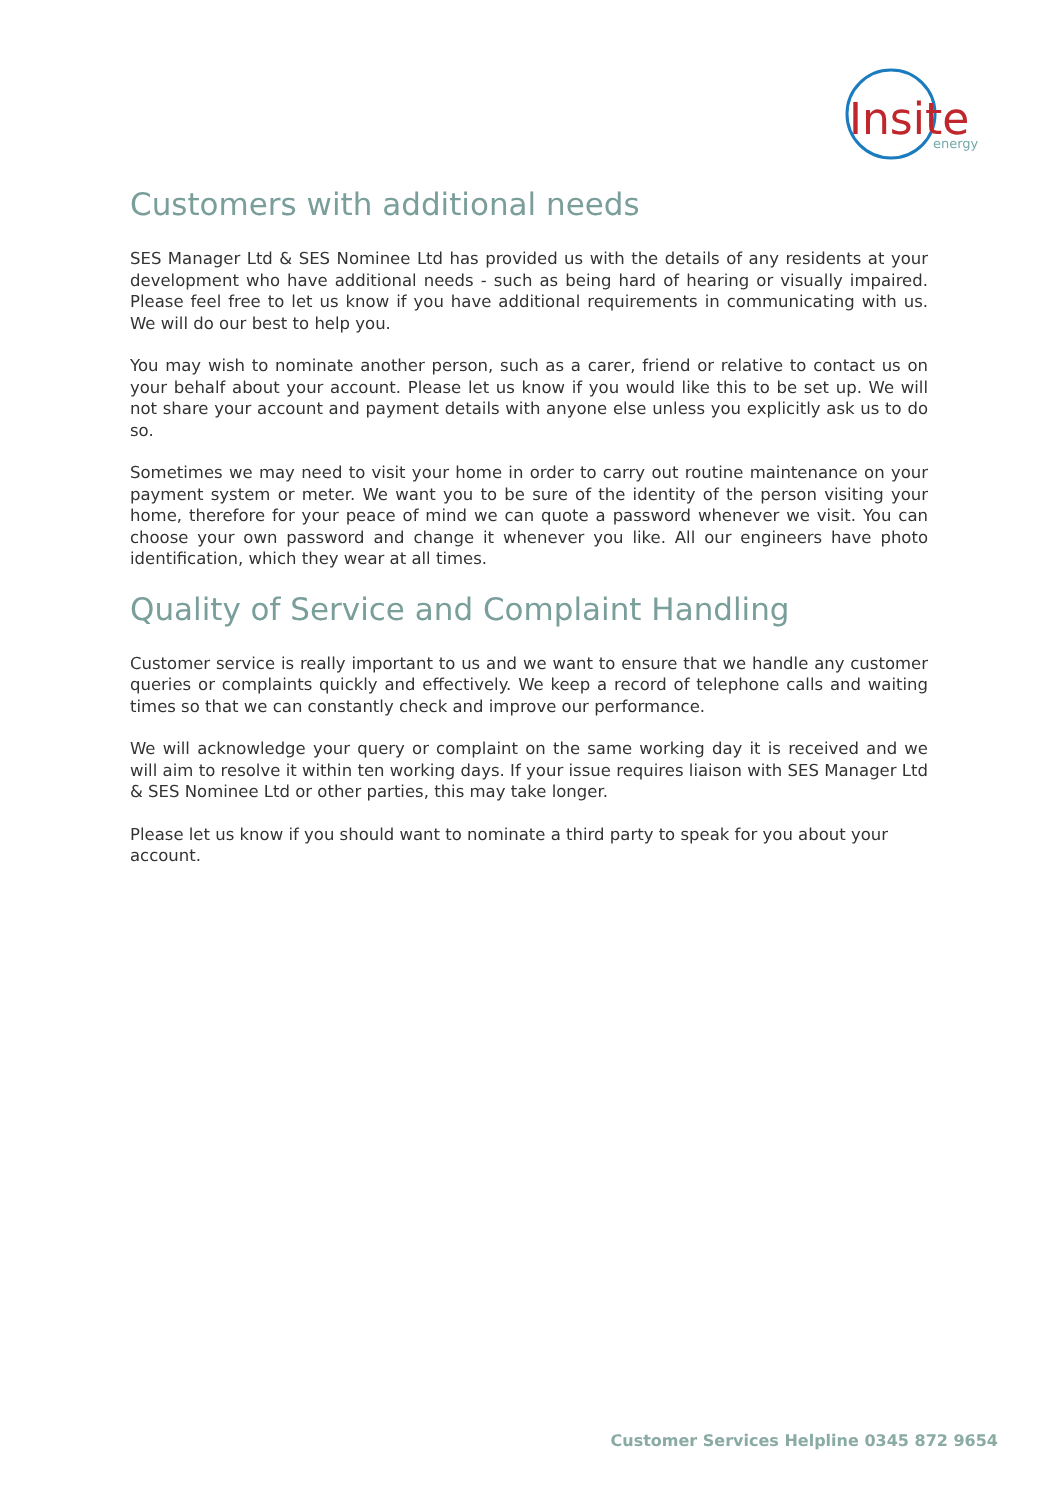Insite
energy
Customers with additional needs
SES Manager Ltd & SES Nominee Ltd has provided us with the details of any residents at your development who have additional needs - such as being hard of hearing or visually impaired. Please feel free to let us know if you have additional requirements in communicating with us. We will do our best to help you.
You may wish to nominate another person, such as a carer, friend or relative to contact us on your behalf about your account. Please let us know if you would like this to be set up. We will not share your account and payment details with anyone else unless you explicitly ask us to do so.
Sometimes we may need to visit your home in order to carry out routine maintenance on your payment system or meter. We want you to be sure of the identity of the person visiting your home, therefore for your peace of mind we can quote a password whenever we visit. You can choose your own password and change it whenever you like. All our engineers have photo identification, which they wear at all times.
Quality of Service and Complaint Handling
Customer service is really important to us and we want to ensure that we handle any customer queries or complaints quickly and effectively. We keep a record of telephone calls and waiting times so that we can constantly check and improve our performance.
We will acknowledge your query or complaint on the same working day it is received and we will aim to resolve it within ten working days. If your issue requires liaison with SES Manager Ltd & SES Nominee Ltd or other parties, this may take longer.
Please let us know if you should want to nominate a third party to speak for you about your account.
Customer Services Helpline 0345 872 9654